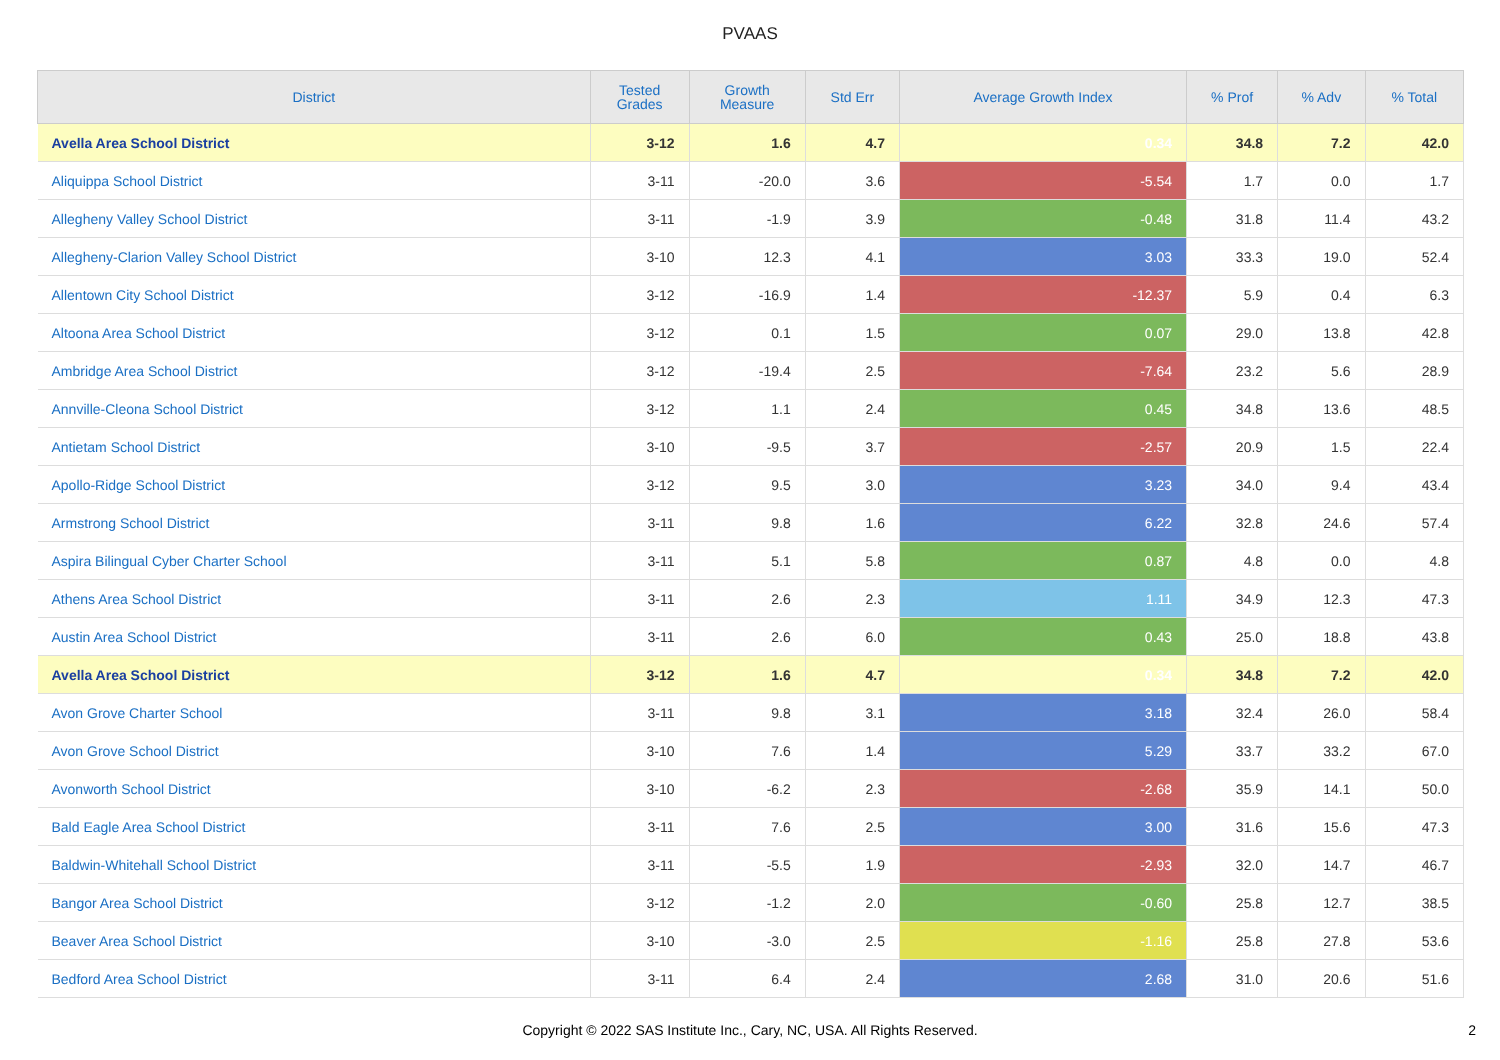PVAAS
| District | Tested Grades | Growth Measure | Std Err | Average Growth Index | % Prof | % Adv | % Total |
| --- | --- | --- | --- | --- | --- | --- | --- |
| Avella Area School District | 3-12 | 1.6 | 4.7 | 0.34 | 34.8 | 7.2 | 42.0 |
| Aliquippa School District | 3-11 | -20.0 | 3.6 | -5.54 | 1.7 | 0.0 | 1.7 |
| Allegheny Valley School District | 3-11 | -1.9 | 3.9 | -0.48 | 31.8 | 11.4 | 43.2 |
| Allegheny-Clarion Valley School District | 3-10 | 12.3 | 4.1 | 3.03 | 33.3 | 19.0 | 52.4 |
| Allentown City School District | 3-12 | -16.9 | 1.4 | -12.37 | 5.9 | 0.4 | 6.3 |
| Altoona Area School District | 3-12 | 0.1 | 1.5 | 0.07 | 29.0 | 13.8 | 42.8 |
| Ambridge Area School District | 3-12 | -19.4 | 2.5 | -7.64 | 23.2 | 5.6 | 28.9 |
| Annville-Cleona School District | 3-12 | 1.1 | 2.4 | 0.45 | 34.8 | 13.6 | 48.5 |
| Antietam School District | 3-10 | -9.5 | 3.7 | -2.57 | 20.9 | 1.5 | 22.4 |
| Apollo-Ridge School District | 3-12 | 9.5 | 3.0 | 3.23 | 34.0 | 9.4 | 43.4 |
| Armstrong School District | 3-11 | 9.8 | 1.6 | 6.22 | 32.8 | 24.6 | 57.4 |
| Aspira Bilingual Cyber Charter School | 3-11 | 5.1 | 5.8 | 0.87 | 4.8 | 0.0 | 4.8 |
| Athens Area School District | 3-11 | 2.6 | 2.3 | 1.11 | 34.9 | 12.3 | 47.3 |
| Austin Area School District | 3-11 | 2.6 | 6.0 | 0.43 | 25.0 | 18.8 | 43.8 |
| Avella Area School District | 3-12 | 1.6 | 4.7 | 0.34 | 34.8 | 7.2 | 42.0 |
| Avon Grove Charter School | 3-11 | 9.8 | 3.1 | 3.18 | 32.4 | 26.0 | 58.4 |
| Avon Grove School District | 3-10 | 7.6 | 1.4 | 5.29 | 33.7 | 33.2 | 67.0 |
| Avonworth School District | 3-10 | -6.2 | 2.3 | -2.68 | 35.9 | 14.1 | 50.0 |
| Bald Eagle Area School District | 3-11 | 7.6 | 2.5 | 3.00 | 31.6 | 15.6 | 47.3 |
| Baldwin-Whitehall School District | 3-11 | -5.5 | 1.9 | -2.93 | 32.0 | 14.7 | 46.7 |
| Bangor Area School District | 3-12 | -1.2 | 2.0 | -0.60 | 25.8 | 12.7 | 38.5 |
| Beaver Area School District | 3-10 | -3.0 | 2.5 | -1.16 | 25.8 | 27.8 | 53.6 |
| Bedford Area School District | 3-11 | 6.4 | 2.4 | 2.68 | 31.0 | 20.6 | 51.6 |
Copyright © 2022 SAS Institute Inc., Cary, NC, USA. All Rights Reserved.
2